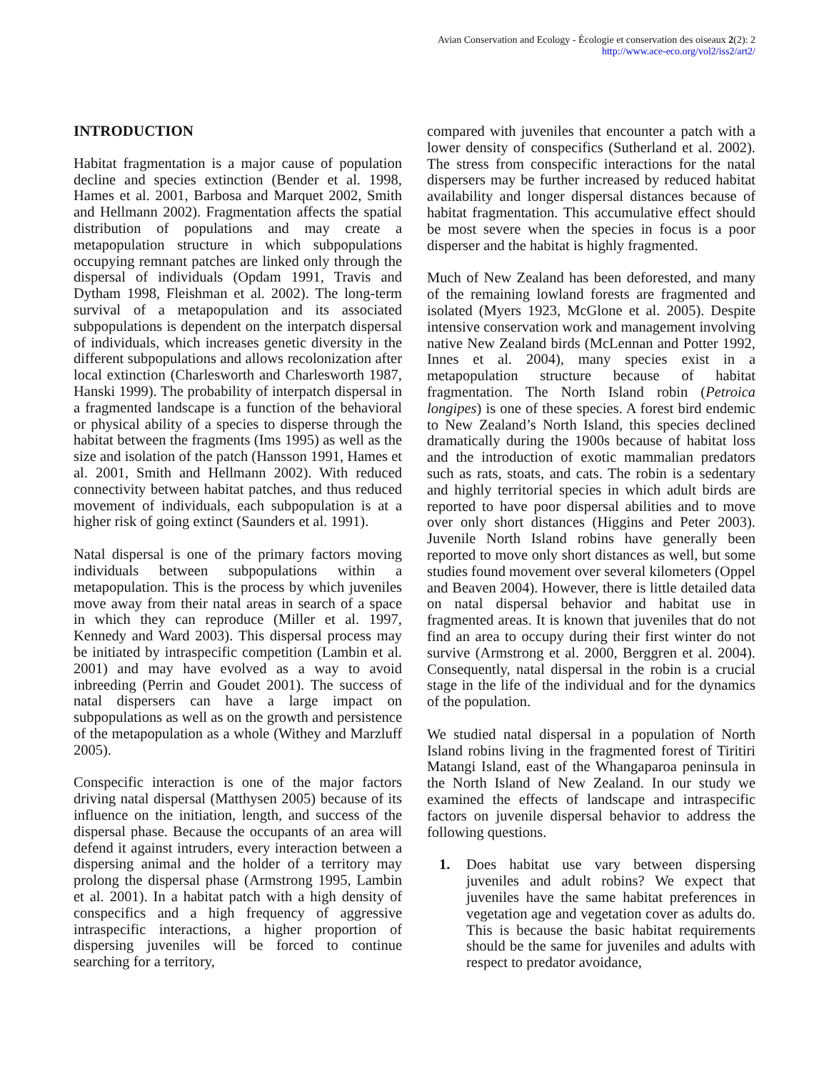Avian Conservation and Ecology - Écologie et conservation des oiseaux 2(2): 2
http://www.ace-eco.org/vol2/iss2/art2/
INTRODUCTION
Habitat fragmentation is a major cause of population decline and species extinction (Bender et al. 1998, Hames et al. 2001, Barbosa and Marquet 2002, Smith and Hellmann 2002). Fragmentation affects the spatial distribution of populations and may create a metapopulation structure in which subpopulations occupying remnant patches are linked only through the dispersal of individuals (Opdam 1991, Travis and Dytham 1998, Fleishman et al. 2002). The long-term survival of a metapopulation and its associated subpopulations is dependent on the interpatch dispersal of individuals, which increases genetic diversity in the different subpopulations and allows recolonization after local extinction (Charlesworth and Charlesworth 1987, Hanski 1999). The probability of interpatch dispersal in a fragmented landscape is a function of the behavioral or physical ability of a species to disperse through the habitat between the fragments (Ims 1995) as well as the size and isolation of the patch (Hansson 1991, Hames et al. 2001, Smith and Hellmann 2002). With reduced connectivity between habitat patches, and thus reduced movement of individuals, each subpopulation is at a higher risk of going extinct (Saunders et al. 1991).
Natal dispersal is one of the primary factors moving individuals between subpopulations within a metapopulation. This is the process by which juveniles move away from their natal areas in search of a space in which they can reproduce (Miller et al. 1997, Kennedy and Ward 2003). This dispersal process may be initiated by intraspecific competition (Lambin et al. 2001) and may have evolved as a way to avoid inbreeding (Perrin and Goudet 2001). The success of natal dispersers can have a large impact on subpopulations as well as on the growth and persistence of the metapopulation as a whole (Withey and Marzluff 2005).
Conspecific interaction is one of the major factors driving natal dispersal (Matthysen 2005) because of its influence on the initiation, length, and success of the dispersal phase. Because the occupants of an area will defend it against intruders, every interaction between a dispersing animal and the holder of a territory may prolong the dispersal phase (Armstrong 1995, Lambin et al. 2001). In a habitat patch with a high density of conspecifics and a high frequency of aggressive intraspecific interactions, a higher proportion of dispersing juveniles will be forced to continue searching for a territory,
compared with juveniles that encounter a patch with a lower density of conspecifics (Sutherland et al. 2002). The stress from conspecific interactions for the natal dispersers may be further increased by reduced habitat availability and longer dispersal distances because of habitat fragmentation. This accumulative effect should be most severe when the species in focus is a poor disperser and the habitat is highly fragmented.
Much of New Zealand has been deforested, and many of the remaining lowland forests are fragmented and isolated (Myers 1923, McGlone et al. 2005). Despite intensive conservation work and management involving native New Zealand birds (McLennan and Potter 1992, Innes et al. 2004), many species exist in a metapopulation structure because of habitat fragmentation. The North Island robin (Petroica longipes) is one of these species. A forest bird endemic to New Zealand’s North Island, this species declined dramatically during the 1900s because of habitat loss and the introduction of exotic mammalian predators such as rats, stoats, and cats. The robin is a sedentary and highly territorial species in which adult birds are reported to have poor dispersal abilities and to move over only short distances (Higgins and Peter 2003). Juvenile North Island robins have generally been reported to move only short distances as well, but some studies found movement over several kilometers (Oppel and Beaven 2004). However, there is little detailed data on natal dispersal behavior and habitat use in fragmented areas. It is known that juveniles that do not find an area to occupy during their first winter do not survive (Armstrong et al. 2000, Berggren et al. 2004). Consequently, natal dispersal in the robin is a crucial stage in the life of the individual and for the dynamics of the population.
We studied natal dispersal in a population of North Island robins living in the fragmented forest of Tiritiri Matangi Island, east of the Whangaparoa peninsula in the North Island of New Zealand. In our study we examined the effects of landscape and intraspecific factors on juvenile dispersal behavior to address the following questions.
1. Does habitat use vary between dispersing juveniles and adult robins? We expect that juveniles have the same habitat preferences in vegetation age and vegetation cover as adults do. This is because the basic habitat requirements should be the same for juveniles and adults with respect to predator avoidance,